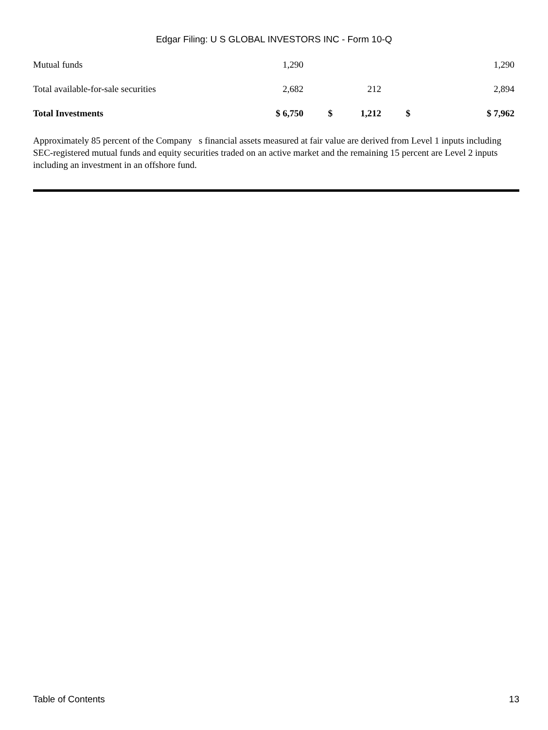Edgar Filing: U S GLOBAL INVESTORS INC - Form 10-Q
| Mutual funds | 1,290 | | | | 1,290 |
| Total available-for-sale securities | 2,682 | | 212 | | 2,894 |
| Total Investments | $ 6,750 | $ | 1,212 | $ | $ 7,962 |
Approximately 85 percent of the Company s financial assets measured at fair value are derived from Level 1 inputs including SEC-registered mutual funds and equity securities traded on an active market and the remaining 15 percent are Level 2 inputs including an investment in an offshore fund.
Table of Contents 13